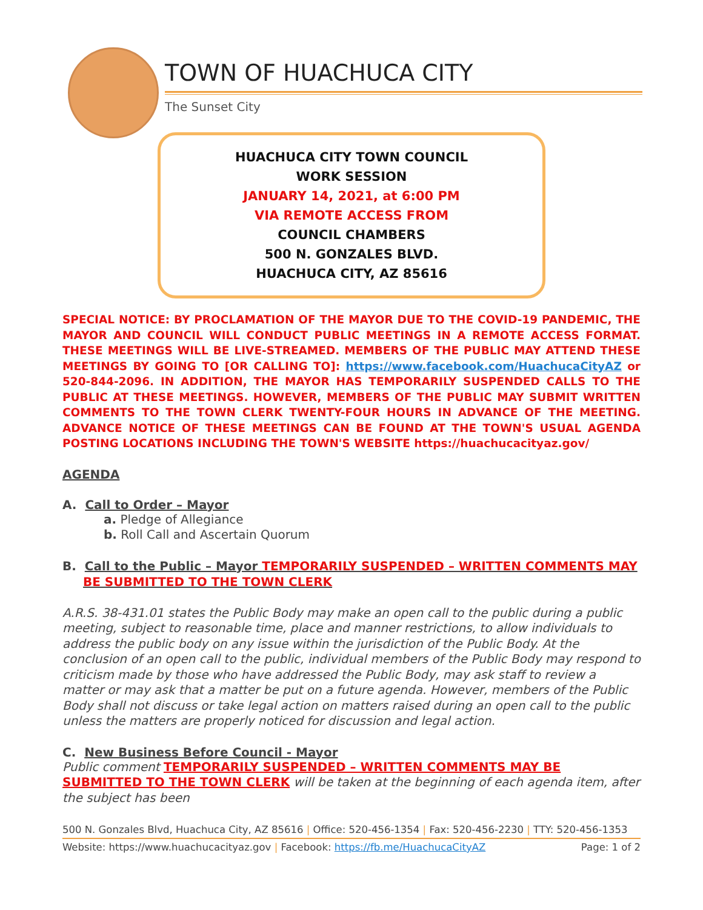TOWN OF HUACHUCA CITY
The Sunset City
HUACHUCA CITY TOWN COUNCIL
WORK SESSION
JANUARY 14, 2021, at 6:00 PM
VIA REMOTE ACCESS FROM
COUNCIL CHAMBERS
500 N. GONZALES BLVD.
HUACHUCA CITY, AZ 85616
SPECIAL NOTICE: BY PROCLAMATION OF THE MAYOR DUE TO THE COVID-19 PANDEMIC, THE MAYOR AND COUNCIL WILL CONDUCT PUBLIC MEETINGS IN A REMOTE ACCESS FORMAT. THESE MEETINGS WILL BE LIVE-STREAMED. MEMBERS OF THE PUBLIC MAY ATTEND THESE MEETINGS BY GOING TO [OR CALLING TO]: https://www.facebook.com/HuachucaCityAZ or 520-844-2096. IN ADDITION, THE MAYOR HAS TEMPORARILY SUSPENDED CALLS TO THE PUBLIC AT THESE MEETINGS. HOWEVER, MEMBERS OF THE PUBLIC MAY SUBMIT WRITTEN COMMENTS TO THE TOWN CLERK TWENTY-FOUR HOURS IN ADVANCE OF THE MEETING. ADVANCE NOTICE OF THESE MEETINGS CAN BE FOUND AT THE TOWN'S USUAL AGENDA POSTING LOCATIONS INCLUDING THE TOWN'S WEBSITE https://huachucacityaz.gov/
AGENDA
A. Call to Order – Mayor
a. Pledge of Allegiance
b. Roll Call and Ascertain Quorum
B. Call to the Public – Mayor TEMPORARILY SUSPENDED – WRITTEN COMMENTS MAY BE SUBMITTED TO THE TOWN CLERK
A.R.S. 38-431.01 states the Public Body may make an open call to the public during a public meeting, subject to reasonable time, place and manner restrictions, to allow individuals to address the public body on any issue within the jurisdiction of the Public Body. At the conclusion of an open call to the public, individual members of the Public Body may respond to criticism made by those who have addressed the Public Body, may ask staff to review a matter or may ask that a matter be put on a future agenda. However, members of the Public Body shall not discuss or take legal action on matters raised during an open call to the public unless the matters are properly noticed for discussion and legal action.
C. New Business Before Council - Mayor
Public comment TEMPORARILY SUSPENDED – WRITTEN COMMENTS MAY BE SUBMITTED TO THE TOWN CLERK will be taken at the beginning of each agenda item, after the subject has been
500 N. Gonzales Blvd, Huachuca City, AZ 85616 | Office: 520-456-1354 | Fax: 520-456-2230 | TTY: 520-456-1353
Website: https://www.huachucacityaz.gov | Facebook: https://fb.me/HuachucaCityAZ Page: 1 of 2